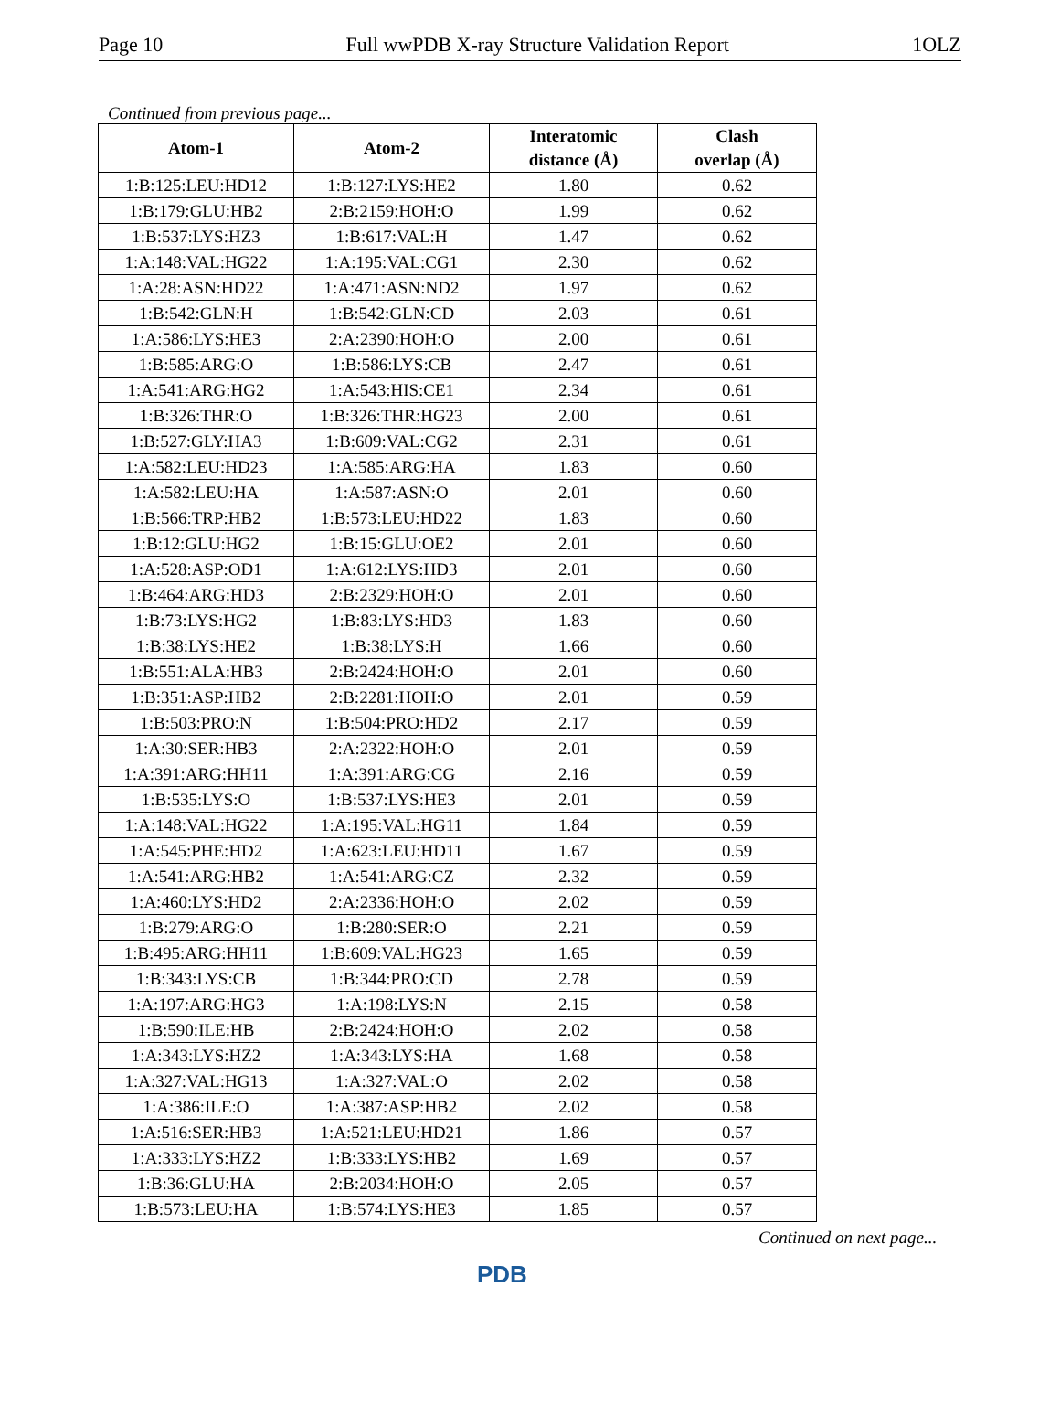Page 10 Full wwPDB X-ray Structure Validation Report 1OLZ
Continued from previous page...
| Atom-1 | Atom-2 | Interatomic distance (Å) | Clash overlap (Å) |
| --- | --- | --- | --- |
| 1:B:125:LEU:HD12 | 1:B:127:LYS:HE2 | 1.80 | 0.62 |
| 1:B:179:GLU:HB2 | 2:B:2159:HOH:O | 1.99 | 0.62 |
| 1:B:537:LYS:HZ3 | 1:B:617:VAL:H | 1.47 | 0.62 |
| 1:A:148:VAL:HG22 | 1:A:195:VAL:CG1 | 2.30 | 0.62 |
| 1:A:28:ASN:HD22 | 1:A:471:ASN:ND2 | 1.97 | 0.62 |
| 1:B:542:GLN:H | 1:B:542:GLN:CD | 2.03 | 0.61 |
| 1:A:586:LYS:HE3 | 2:A:2390:HOH:O | 2.00 | 0.61 |
| 1:B:585:ARG:O | 1:B:586:LYS:CB | 2.47 | 0.61 |
| 1:A:541:ARG:HG2 | 1:A:543:HIS:CE1 | 2.34 | 0.61 |
| 1:B:326:THR:O | 1:B:326:THR:HG23 | 2.00 | 0.61 |
| 1:B:527:GLY:HA3 | 1:B:609:VAL:CG2 | 2.31 | 0.61 |
| 1:A:582:LEU:HD23 | 1:A:585:ARG:HA | 1.83 | 0.60 |
| 1:A:582:LEU:HA | 1:A:587:ASN:O | 2.01 | 0.60 |
| 1:B:566:TRP:HB2 | 1:B:573:LEU:HD22 | 1.83 | 0.60 |
| 1:B:12:GLU:HG2 | 1:B:15:GLU:OE2 | 2.01 | 0.60 |
| 1:A:528:ASP:OD1 | 1:A:612:LYS:HD3 | 2.01 | 0.60 |
| 1:B:464:ARG:HD3 | 2:B:2329:HOH:O | 2.01 | 0.60 |
| 1:B:73:LYS:HG2 | 1:B:83:LYS:HD3 | 1.83 | 0.60 |
| 1:B:38:LYS:HE2 | 1:B:38:LYS:H | 1.66 | 0.60 |
| 1:B:551:ALA:HB3 | 2:B:2424:HOH:O | 2.01 | 0.60 |
| 1:B:351:ASP:HB2 | 2:B:2281:HOH:O | 2.01 | 0.59 |
| 1:B:503:PRO:N | 1:B:504:PRO:HD2 | 2.17 | 0.59 |
| 1:A:30:SER:HB3 | 2:A:2322:HOH:O | 2.01 | 0.59 |
| 1:A:391:ARG:HH11 | 1:A:391:ARG:CG | 2.16 | 0.59 |
| 1:B:535:LYS:O | 1:B:537:LYS:HE3 | 2.01 | 0.59 |
| 1:A:148:VAL:HG22 | 1:A:195:VAL:HG11 | 1.84 | 0.59 |
| 1:A:545:PHE:HD2 | 1:A:623:LEU:HD11 | 1.67 | 0.59 |
| 1:A:541:ARG:HB2 | 1:A:541:ARG:CZ | 2.32 | 0.59 |
| 1:A:460:LYS:HD2 | 2:A:2336:HOH:O | 2.02 | 0.59 |
| 1:B:279:ARG:O | 1:B:280:SER:O | 2.21 | 0.59 |
| 1:B:495:ARG:HH11 | 1:B:609:VAL:HG23 | 1.65 | 0.59 |
| 1:B:343:LYS:CB | 1:B:344:PRO:CD | 2.78 | 0.59 |
| 1:A:197:ARG:HG3 | 1:A:198:LYS:N | 2.15 | 0.58 |
| 1:B:590:ILE:HB | 2:B:2424:HOH:O | 2.02 | 0.58 |
| 1:A:343:LYS:HZ2 | 1:A:343:LYS:HA | 1.68 | 0.58 |
| 1:A:327:VAL:HG13 | 1:A:327:VAL:O | 2.02 | 0.58 |
| 1:A:386:ILE:O | 1:A:387:ASP:HB2 | 2.02 | 0.58 |
| 1:A:516:SER:HB3 | 1:A:521:LEU:HD21 | 1.86 | 0.57 |
| 1:A:333:LYS:HZ2 | 1:B:333:LYS:HB2 | 1.69 | 0.57 |
| 1:B:36:GLU:HA | 2:B:2034:HOH:O | 2.05 | 0.57 |
| 1:B:573:LEU:HA | 1:B:574:LYS:HE3 | 1.85 | 0.57 |
Continued on next page...
PDB